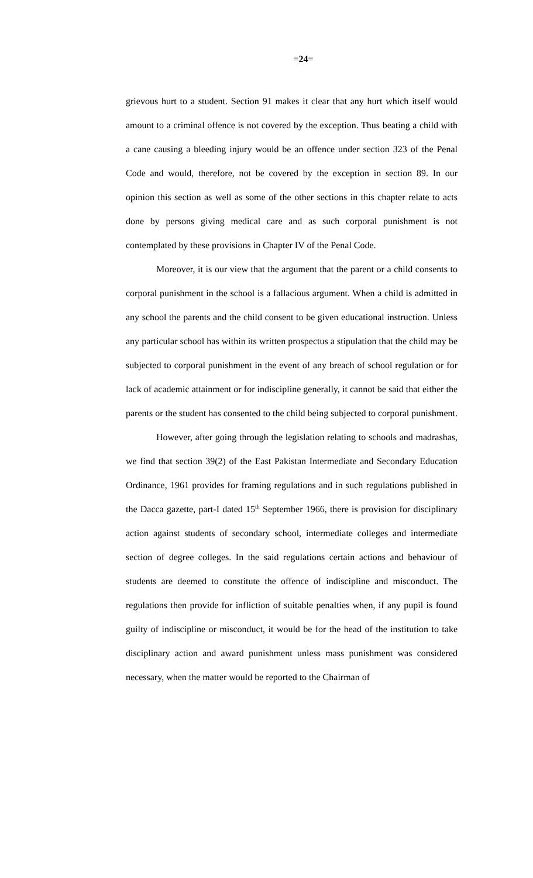=24=
grievous hurt to a student. Section 91 makes it clear that any hurt which itself would amount to a criminal offence is not covered by the exception. Thus beating a child with a cane causing a bleeding injury would be an offence under section 323 of the Penal Code and would, therefore, not be covered by the exception in section 89. In our opinion this section as well as some of the other sections in this chapter relate to acts done by persons giving medical care and as such corporal punishment is not contemplated by these provisions in Chapter IV of the Penal Code.
Moreover, it is our view that the argument that the parent or a child consents to corporal punishment in the school is a fallacious argument. When a child is admitted in any school the parents and the child consent to be given educational instruction. Unless any particular school has within its written prospectus a stipulation that the child may be subjected to corporal punishment in the event of any breach of school regulation or for lack of academic attainment or for indiscipline generally, it cannot be said that either the parents or the student has consented to the child being subjected to corporal punishment.
However, after going through the legislation relating to schools and madrashas, we find that section 39(2) of the East Pakistan Intermediate and Secondary Education Ordinance, 1961 provides for framing regulations and in such regulations published in the Dacca gazette, part-I dated 15<sup>th</sup> September 1966, there is provision for disciplinary action against students of secondary school, intermediate colleges and intermediate section of degree colleges. In the said regulations certain actions and behaviour of students are deemed to constitute the offence of indiscipline and misconduct. The regulations then provide for infliction of suitable penalties when, if any pupil is found guilty of indiscipline or misconduct, it would be for the head of the institution to take disciplinary action and award punishment unless mass punishment was considered necessary, when the matter would be reported to the Chairman of